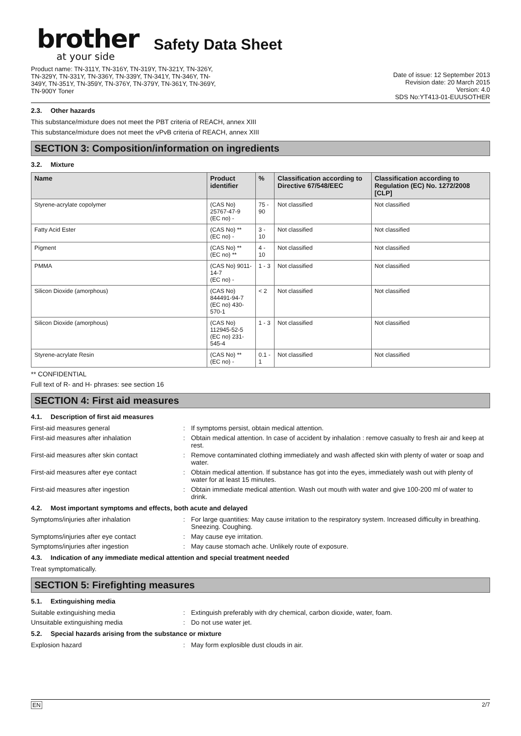brother
at your side
Safety Data Sheet
Product name: TN-311Y, TN-316Y, TN-319Y, TN-321Y, TN-326Y,
TN-329Y, TN-331Y, TN-336Y, TN-339Y, TN-341Y, TN-346Y, TN-
349Y, TN-351Y, TN-359Y, TN-376Y, TN-379Y, TN-361Y, TN-369Y,
TN-900Y Toner
Date of issue: 12 September 2013
Revision date: 20 March 2015
Version: 4.0
SDS No:YT413-01-EUUSOTHER
2.3. Other hazards
This substance/mixture does not meet the PBT criteria of REACH, annex XIII
This substance/mixture does not meet the vPvB criteria of REACH, annex XIII
SECTION 3: Composition/information on ingredients
3.2. Mixture
| Name | Product identifier | % | Classification according to Directive 67/548/EEC | Classification according to Regulation (EC) No. 1272/2008 [CLP] |
| --- | --- | --- | --- | --- |
| Styrene-acrylate copolymer | (CAS No) 25767-47-9 (EC no) - | 75 - 90 | Not classified | Not classified |
| Fatty Acid Ester | (CAS No) ** (EC no) - | 3 - 10 | Not classified | Not classified |
| Pigment | (CAS No) ** (EC no) ** | 4 - 10 | Not classified | Not classified |
| PMMA | (CAS No) 9011-14-7 (EC no) - | 1 - 3 | Not classified | Not classified |
| Silicon Dioxide (amorphous) | (CAS No) 844491-94-7 (EC no) 430-570-1 | < 2 | Not classified | Not classified |
| Silicon Dioxide (amorphous) | (CAS No) 112945-52-5 (EC no) 231-545-4 | 1 - 3 | Not classified | Not classified |
| Styrene-acrylate Resin | (CAS No) ** (EC no) - | 0.1 - 1 | Not classified | Not classified |
** CONFIDENTIAL
Full text of R- and H- phrases: see section 16
SECTION 4: First aid measures
4.1. Description of first aid measures
First-aid measures general : If symptoms persist, obtain medical attention.
First-aid measures after inhalation : Obtain medical attention. In case of accident by inhalation : remove casualty to fresh air and keep at rest.
First-aid measures after skin contact : Remove contaminated clothing immediately and wash affected skin with plenty of water or soap and water.
First-aid measures after eye contact : Obtain medical attention. If substance has got into the eyes, immediately wash out with plenty of water for at least 15 minutes.
First-aid measures after ingestion : Obtain immediate medical attention. Wash out mouth with water and give 100-200 ml of water to drink.
4.2. Most important symptoms and effects, both acute and delayed
Symptoms/injuries after inhalation : For large quantities: May cause irritation to the respiratory system. Increased difficulty in breathing. Sneezing. Coughing.
Symptoms/injuries after eye contact : May cause eye irritation.
Symptoms/injuries after ingestion : May cause stomach ache. Unlikely route of exposure.
4.3. Indication of any immediate medical attention and special treatment needed
Treat symptomatically.
SECTION 5: Firefighting measures
5.1. Extinguishing media
Suitable extinguishing media : Extinguish preferably with dry chemical, carbon dioxide, water, foam.
Unsuitable extinguishing media : Do not use water jet.
5.2. Special hazards arising from the substance or mixture
Explosion hazard : May form explosible dust clouds in air.
EN 2/7